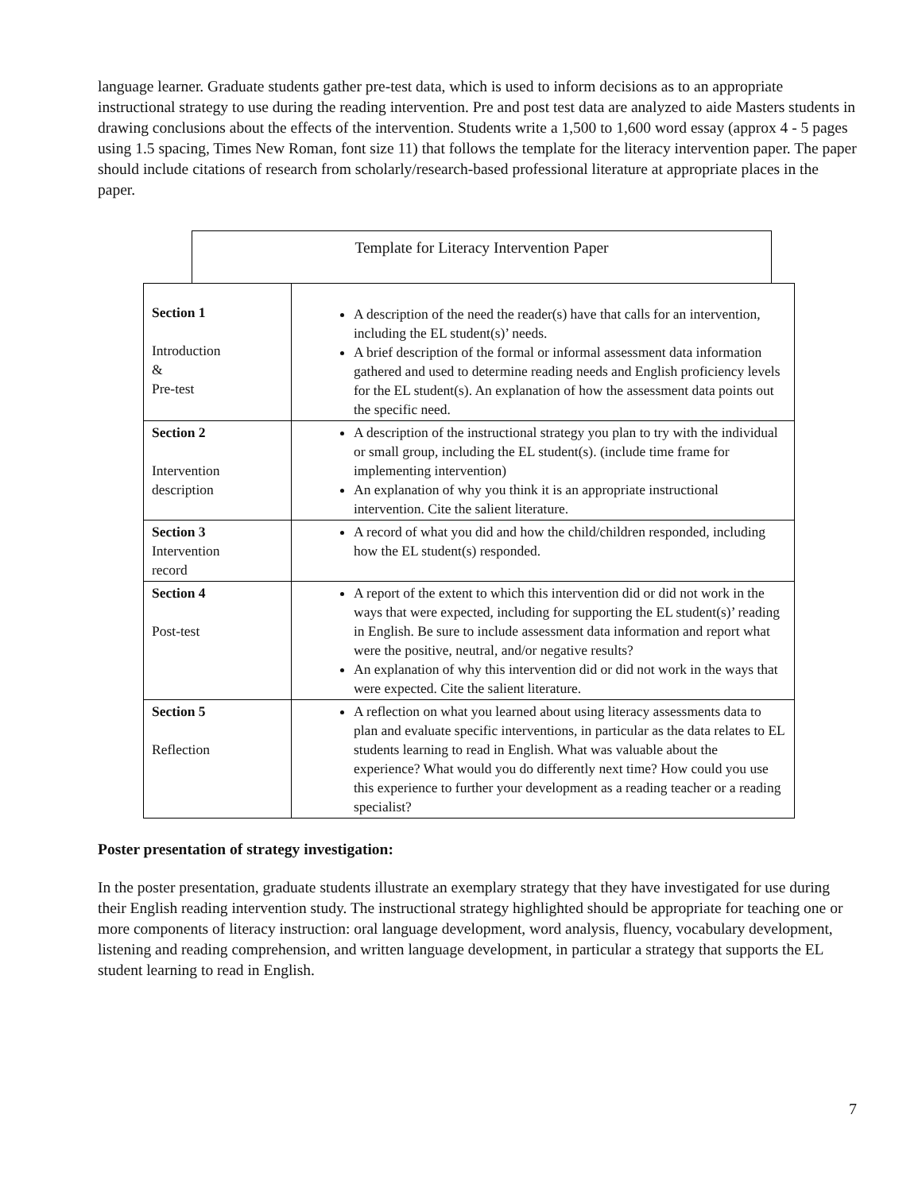language learner. Graduate students gather pre-test data, which is used to inform decisions as to an appropriate instructional strategy to use during the reading intervention. Pre and post test data are analyzed to aide Masters students in drawing conclusions about the effects of the intervention. Students write a 1,500 to 1,600 word essay (approx 4 - 5 pages using 1.5 spacing, Times New Roman, font size 11) that follows the template for the literacy intervention paper. The paper should include citations of research from scholarly/research-based professional literature at appropriate places in the paper.
Template for Literacy Intervention Paper
| Section 1 Introduction & Pre-test | A description of the need the reader(s) have that calls for an intervention, including the EL student(s)’ needs. A brief description of the formal or informal assessment data information gathered and used to determine reading needs and English proficiency levels for the EL student(s). An explanation of how the assessment data points out the specific need. |
| Section 2 Intervention description | A description of the instructional strategy you plan to try with the individual or small group, including the EL student(s). (include time frame for implementing intervention) An explanation of why you think it is an appropriate instructional intervention. Cite the salient literature. |
| Section 3 Intervention record | A record of what you did and how the child/children responded, including how the EL student(s) responded. |
| Section 4 Post-test | A report of the extent to which this intervention did or did not work in the ways that were expected, including for supporting the EL student(s)’ reading in English. Be sure to include assessment data information and report what were the positive, neutral, and/or negative results? An explanation of why this intervention did or did not work in the ways that were expected. Cite the salient literature. |
| Section 5 Reflection | A reflection on what you learned about using literacy assessments data to plan and evaluate specific interventions, in particular as the data relates to EL students learning to read in English. What was valuable about the experience? What would you do differently next time? How could you use this experience to further your development as a reading teacher or a reading specialist? |
Poster presentation of strategy investigation:
In the poster presentation, graduate students illustrate an exemplary strategy that they have investigated for use during their English reading intervention study. The instructional strategy highlighted should be appropriate for teaching one or more components of literacy instruction: oral language development, word analysis, fluency, vocabulary development, listening and reading comprehension, and written language development, in particular a strategy that supports the EL student learning to read in English.
7